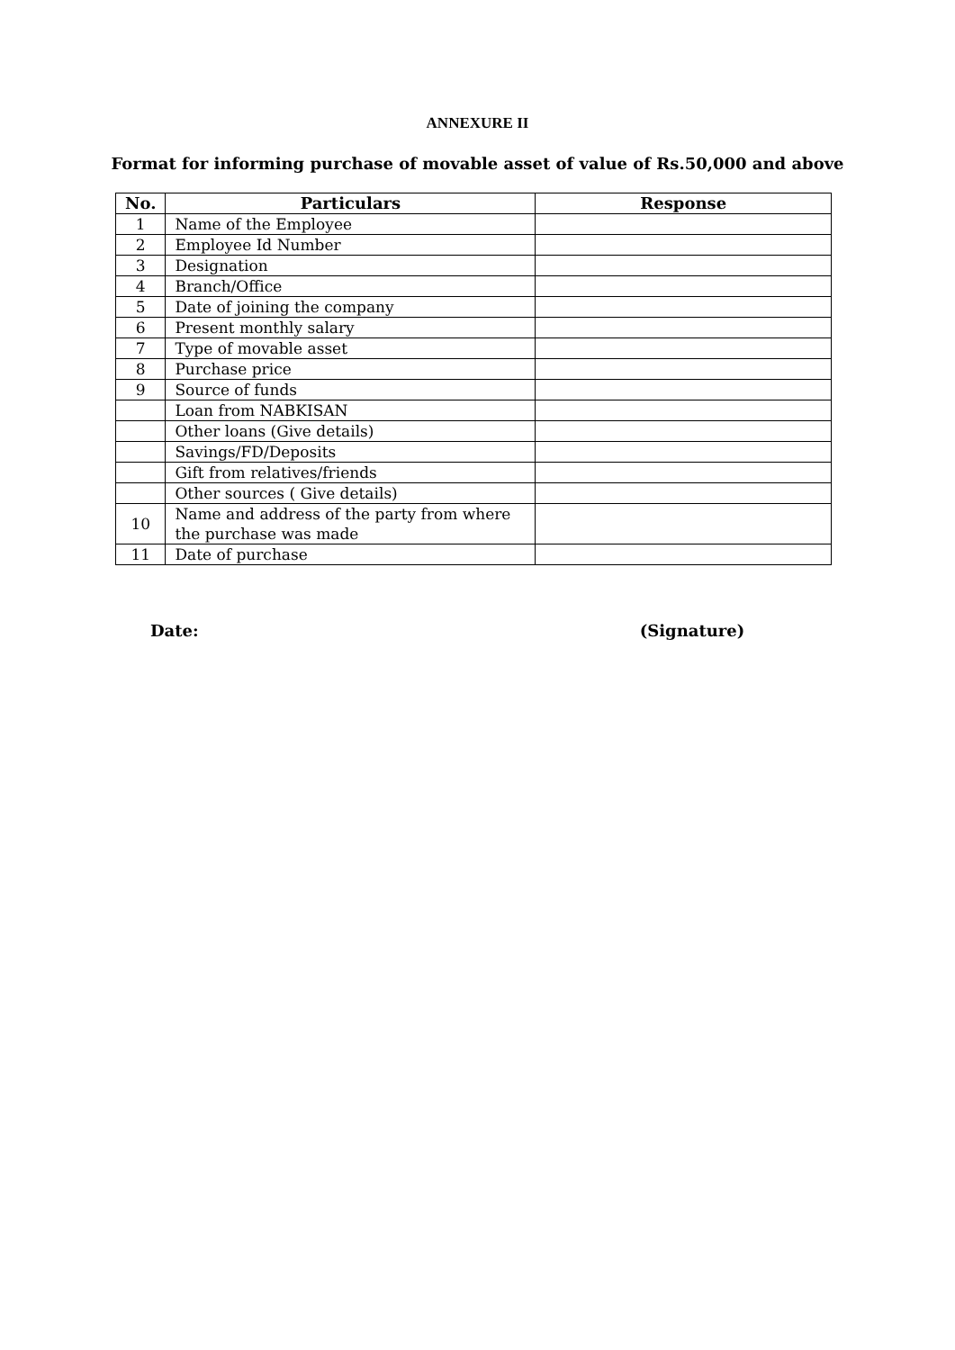ANNEXURE II
Format for informing purchase of movable asset of value of Rs.50,000 and above
| No. | Particulars | Response |
| --- | --- | --- |
| 1 | Name of the Employee | |
| 2 | Employee Id Number | |
| 3 | Designation | |
| 4 | Branch/Office | |
| 5 | Date of joining the company | |
| 6 | Present monthly salary | |
| 7 | Type of movable asset | |
| 8 | Purchase price | |
| 9 | Source of funds | |
| | Loan from NABKISAN | |
| | Other loans (Give details) | |
| | Savings/FD/Deposits | |
| | Gift from relatives/friends | |
| | Other sources ( Give details) | |
| 10 | Name and address of the party from where the purchase was made | |
| 11 | Date of purchase | |
Date: (Signature)